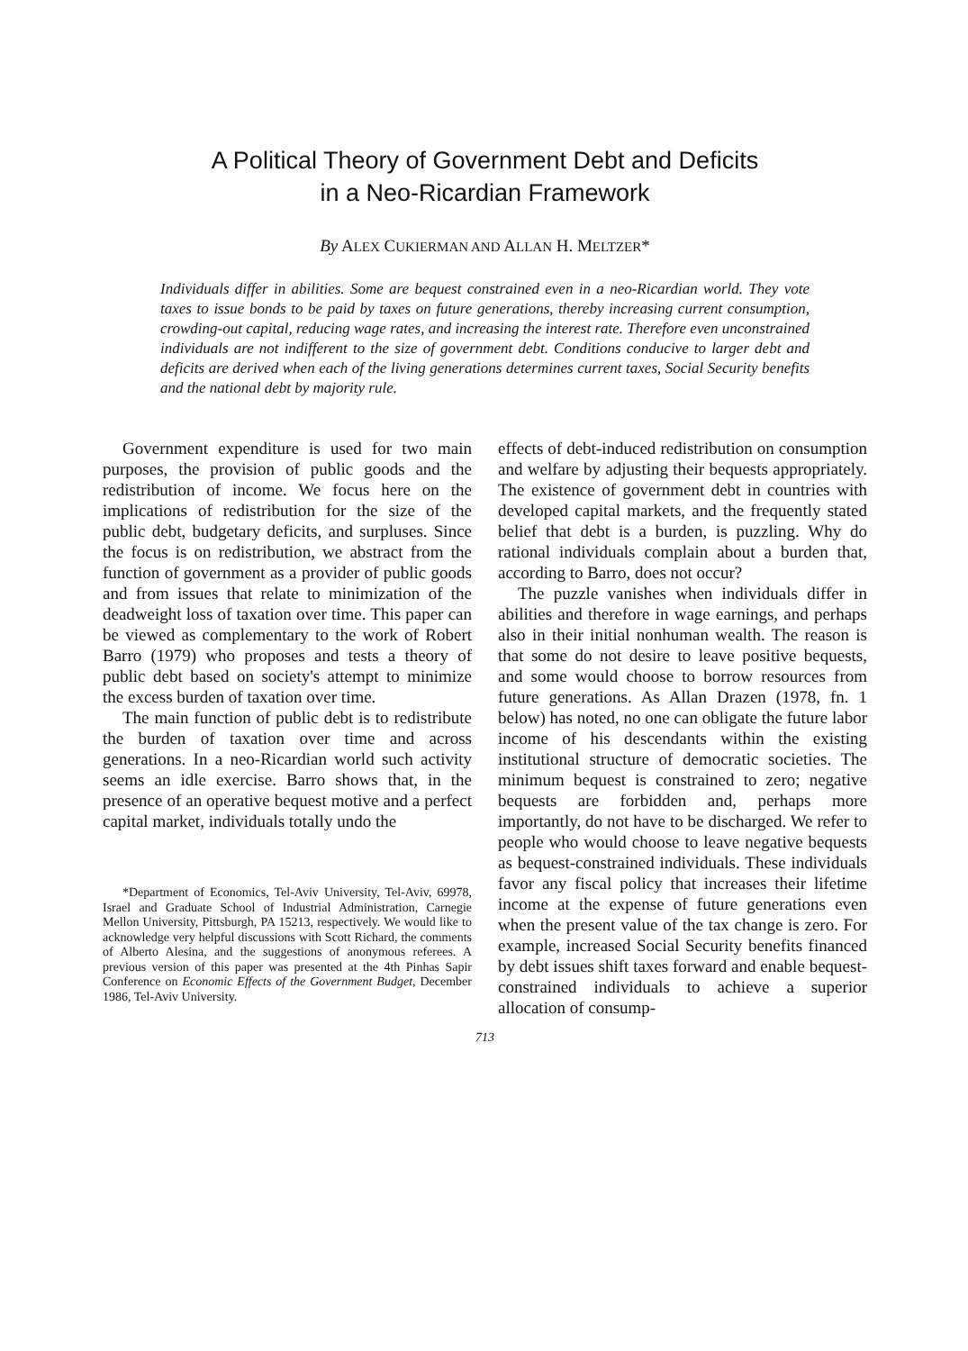A Political Theory of Government Debt and Deficits
in a Neo-Ricardian Framework
By ALEX CUKIERMAN AND ALLAN H. MELTZER*
Individuals differ in abilities. Some are bequest constrained even in a neo-Ricardian world. They vote taxes to issue bonds to be paid by taxes on future generations, thereby increasing current consumption, crowding-out capital, reducing wage rates, and increasing the interest rate. Therefore even unconstrained individuals are not indifferent to the size of government debt. Conditions conducive to larger debt and deficits are derived when each of the living generations determines current taxes, Social Security benefits and the national debt by majority rule.
Government expenditure is used for two main purposes, the provision of public goods and the redistribution of income. We focus here on the implications of redistribution for the size of the public debt, budgetary deficits, and surpluses. Since the focus is on redistribution, we abstract from the function of government as a provider of public goods and from issues that relate to minimization of the deadweight loss of taxation over time. This paper can be viewed as complementary to the work of Robert Barro (1979) who proposes and tests a theory of public debt based on society's attempt to minimize the excess burden of taxation over time.
The main function of public debt is to redistribute the burden of taxation over time and across generations. In a neo-Ricardian world such activity seems an idle exercise. Barro shows that, in the presence of an operative bequest motive and a perfect capital market, individuals totally undo the
*Department of Economics, Tel-Aviv University, Tel-Aviv, 69978, Israel and Graduate School of Industrial Administration, Carnegie Mellon University, Pittsburgh, PA 15213, respectively. We would like to acknowledge very helpful discussions with Scott Richard, the comments of Alberto Alesina, and the suggestions of anonymous referees. A previous version of this paper was presented at the 4th Pinhas Sapir Conference on Economic Effects of the Government Budget, December 1986, Tel-Aviv University.
effects of debt-induced redistribution on consumption and welfare by adjusting their bequests appropriately. The existence of government debt in countries with developed capital markets, and the frequently stated belief that debt is a burden, is puzzling. Why do rational individuals complain about a burden that, according to Barro, does not occur?
The puzzle vanishes when individuals differ in abilities and therefore in wage earnings, and perhaps also in their initial nonhuman wealth. The reason is that some do not desire to leave positive bequests, and some would choose to borrow resources from future generations. As Allan Drazen (1978, fn. 1 below) has noted, no one can obligate the future labor income of his descendants within the existing institutional structure of democratic societies. The minimum bequest is constrained to zero; negative bequests are forbidden and, perhaps more importantly, do not have to be discharged. We refer to people who would choose to leave negative bequests as bequest-constrained individuals. These individuals favor any fiscal policy that increases their lifetime income at the expense of future generations even when the present value of the tax change is zero. For example, increased Social Security benefits financed by debt issues shift taxes forward and enable bequest-constrained individuals to achieve a superior allocation of consump-
713